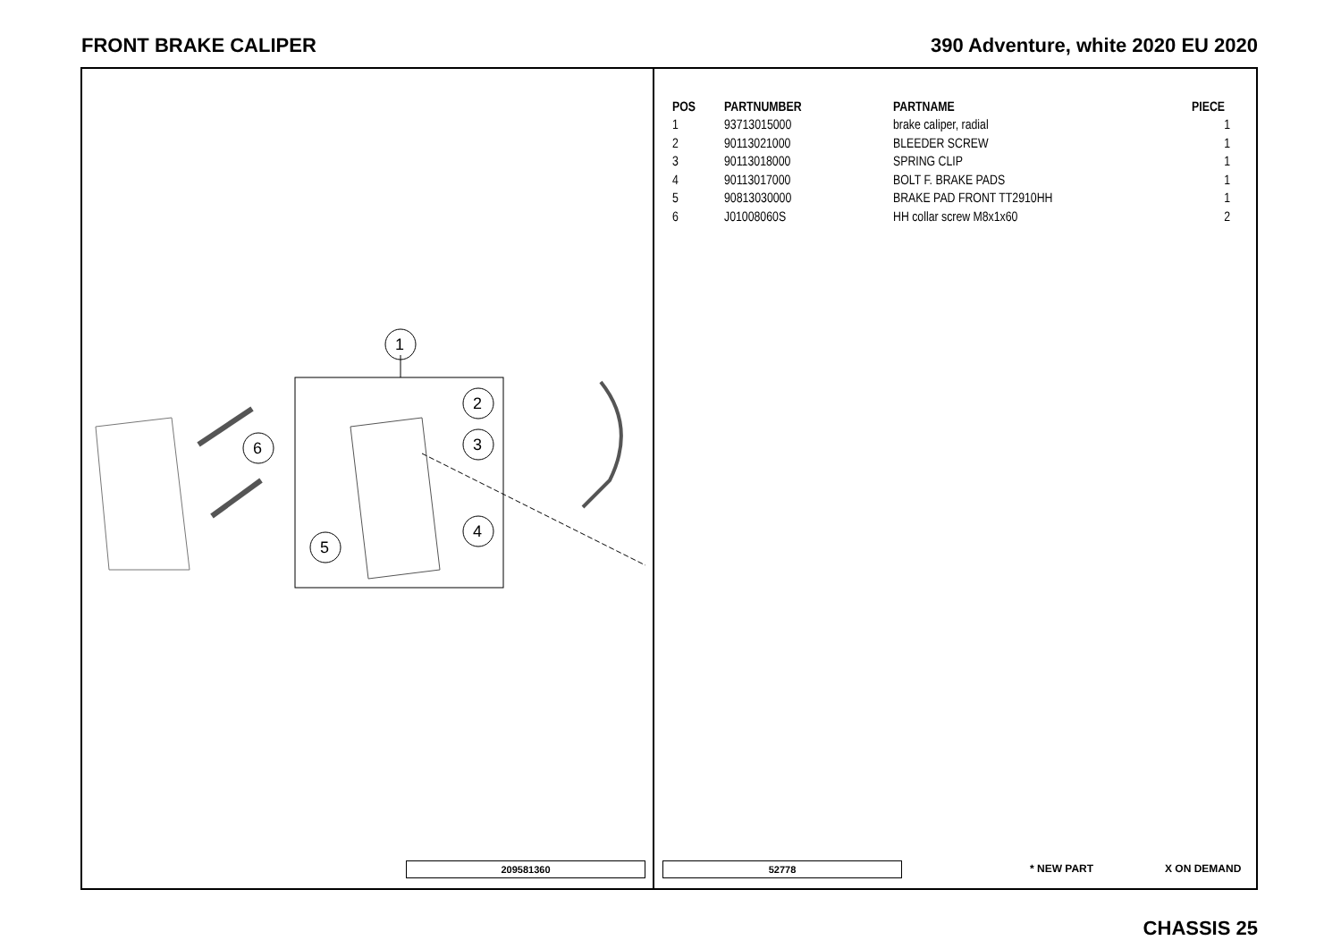FRONT BRAKE CALIPER 390 Adventure, white 2020 EU 2020
1
2
3
4
5
6
209581360
| POS | PARTNUMBER | PARTNAME | PIECE |
| --- | --- | --- | --- |
| 1 | 93713015000 | brake caliper, radial | 1 |
| 2 | 90113021000 | BLEEDER SCREW | 1 |
| 3 | 90113018000 | SPRING CLIP | 1 |
| 4 | 90113017000 | BOLT F. BRAKE PADS | 1 |
| 5 | 90813030000 | BRAKE PAD FRONT TT2910HH | 1 |
| 6 | J01008060S | HH collar screw M8x1x60 | 2 |
52778 * NEW PART X ON DEMAND
CHASSIS 25